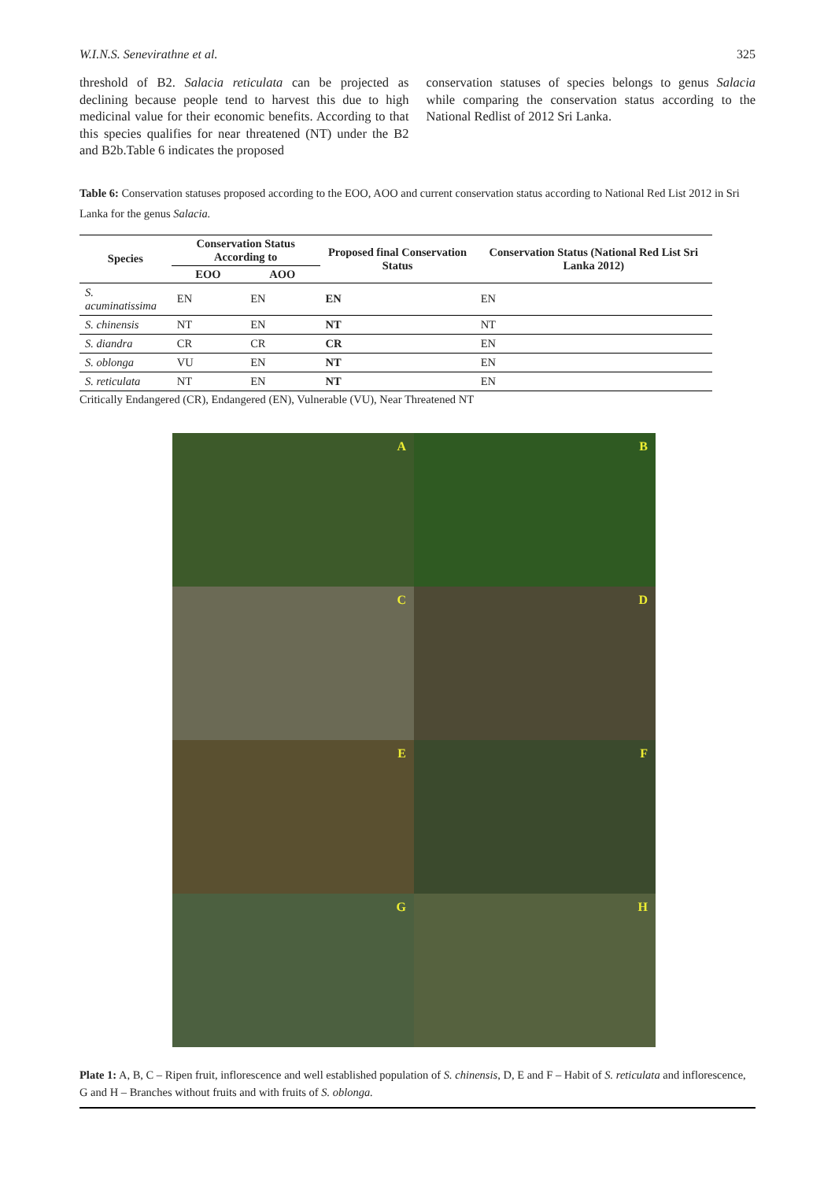W.I.N.S. Senevirathne et al. 325
threshold of B2. Salacia reticulata can be projected as declining because people tend to harvest this due to high medicinal value for their economic benefits. According to that this species qualifies for near threatened (NT) under the B2 and B2b.Table 6 indicates the proposed
conservation statuses of species belongs to genus Salacia while comparing the conservation status according to the National Redlist of 2012 Sri Lanka.
Table 6: Conservation statuses proposed according to the EOO, AOO and current conservation status according to National Red List 2012 in Sri Lanka for the genus Salacia.
| Species | Conservation Status According to | | Proposed final Conservation Status | Conservation Status (National Red List Sri Lanka 2012) |
| --- | --- | --- | --- | --- |
| | EOO | AOO | | |
| S. acuminatissima | EN | EN | EN | EN |
| S. chinensis | NT | EN | NT | NT |
| S. diandra | CR | CR | CR | EN |
| S. oblonga | VU | EN | NT | EN |
| S. reticulata | NT | EN | NT | EN |
Critically Endangered (CR), Endangered (EN), Vulnerable (VU), Near Threatened NT
A
B
C
D
E
F
G
H
Plate 1: A, B, C – Ripen fruit, inflorescence and well established population of S. chinensis, D, E and F – Habit of S. reticulata and inflorescence, G and H – Branches without fruits and with fruits of S. oblonga.